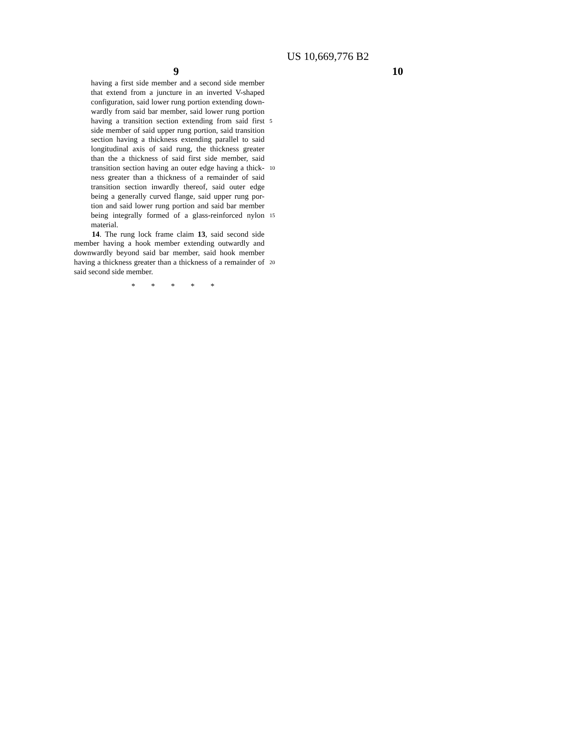US 10,669,776 B2
9 10
having a first side member and a second side member
that extend from a juncture in an inverted V-shaped
configuration, said lower rung portion extending down-
wardly from said bar member, said lower rung portion
having a transition section extending from said first
5
side member of said upper rung portion, said transition
section having a thickness extending parallel to said
longitudinal axis of said rung, the thickness greater
than the a thickness of said first side member, said
transition section having an outer edge having a thick-
10
ness greater than a thickness of a remainder of said
transition section inwardly thereof, said outer edge
being a generally curved flange, said upper rung por-
tion and said lower rung portion and said bar member
being integrally formed of a glass-reinforced nylon
15
material.
14. The rung lock frame claim 13, said second side
member having a hook member extending outwardly and
downwardly beyond said bar member, said hook member
having a thickness greater than a thickness of a remainder of
20
said second side member.
* * * * *